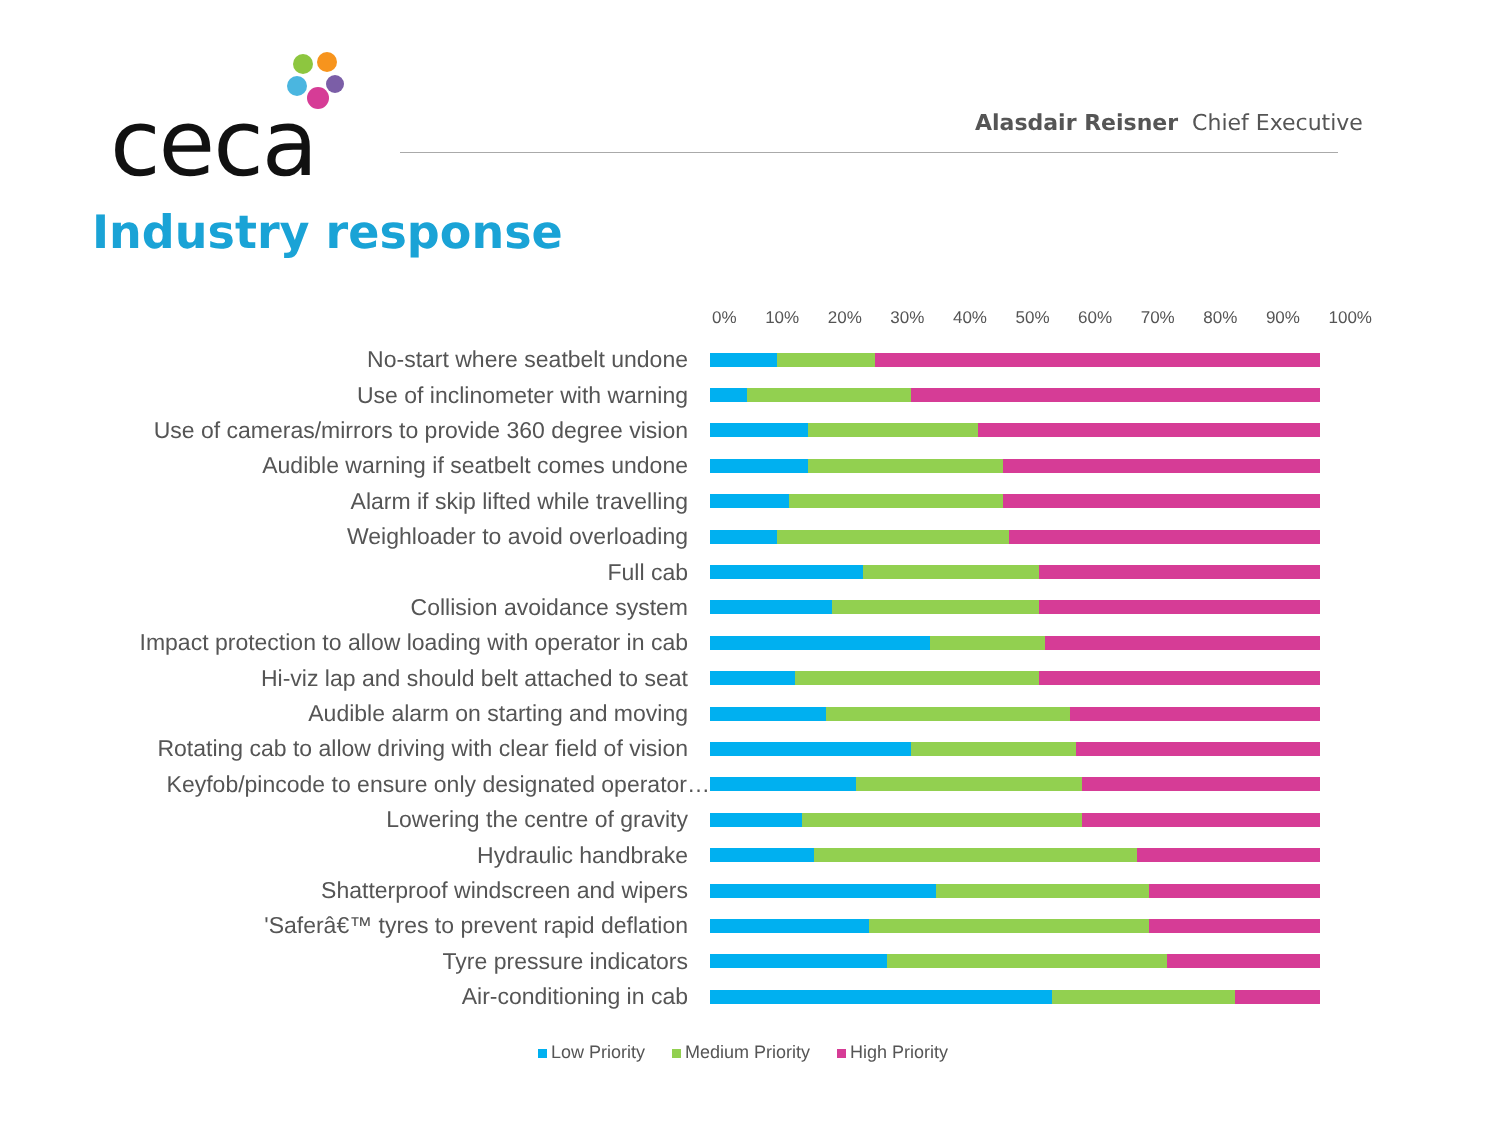ceca
Alasdair Reisner Chief Executive
Industry response
0% 10% 20% 30% 40% 50% 60% 70% 80% 90% 100%
No-start where seatbelt undone
Use of inclinometer with warning
Use of cameras/mirrors to provide 360 degree vision
Audible warning if seatbelt comes undone
Alarm if skip lifted while travelling
Weighloader to avoid overloading
Full cab
Collision avoidance system
Impact protection to allow loading with operator in cab
Hi-viz lap and should belt attached to seat
Audible alarm on starting and moving
Rotating cab to allow driving with clear field of vision
Keyfob/pincode to ensure only designated operator…
Lowering the centre of gravity
Hydraulic handbrake
Shatterproof windscreen and wipers
'Saferâ€™ tyres to prevent rapid deflation
Tyre pressure indicators
Air-conditioning in cab
Low Priority Medium Priority High Priority